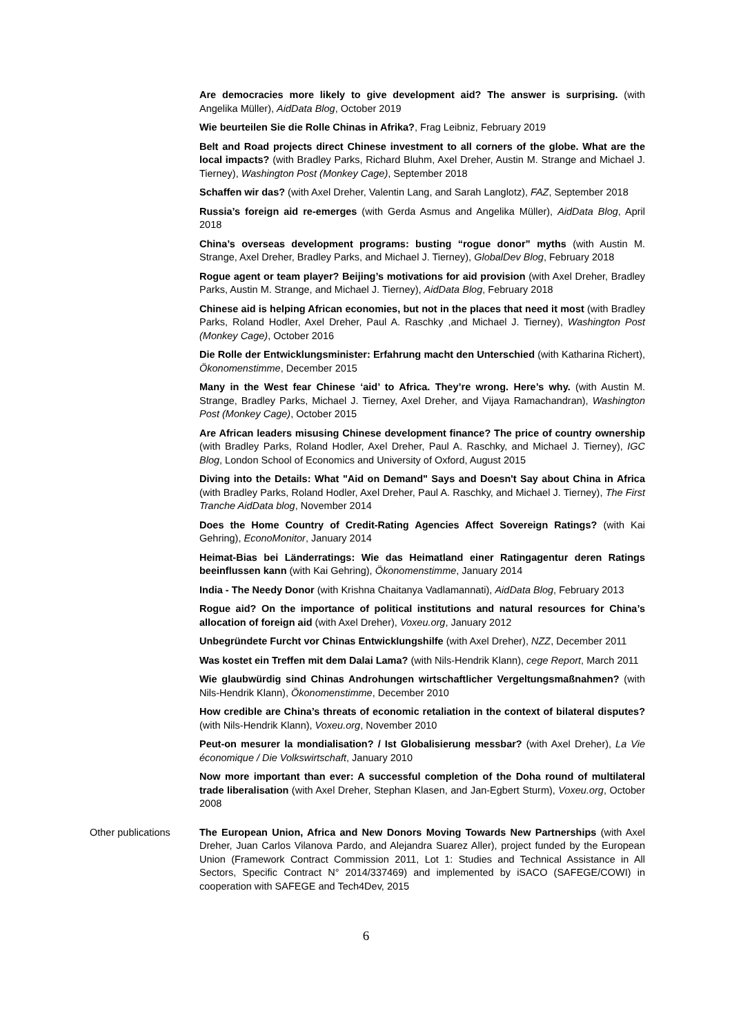Are democracies more likely to give development aid? The answer is surprising. (with Angelika Müller), AidData Blog, October 2019
Wie beurteilen Sie die Rolle Chinas in Afrika?, Frag Leibniz, February 2019
Belt and Road projects direct Chinese investment to all corners of the globe. What are the local impacts? (with Bradley Parks, Richard Bluhm, Axel Dreher, Austin M. Strange and Michael J. Tierney), Washington Post (Monkey Cage), September 2018
Schaffen wir das? (with Axel Dreher, Valentin Lang, and Sarah Langlotz), FAZ, September 2018
Russia’s foreign aid re-emerges (with Gerda Asmus and Angelika Müller), AidData Blog, April 2018
China’s overseas development programs: busting “rogue donor” myths (with Austin M. Strange, Axel Dreher, Bradley Parks, and Michael J. Tierney), GlobalDev Blog, February 2018
Rogue agent or team player? Beijing’s motivations for aid provision (with Axel Dreher, Bradley Parks, Austin M. Strange, and Michael J. Tierney), AidData Blog, February 2018
Chinese aid is helping African economies, but not in the places that need it most (with Bradley Parks, Roland Hodler, Axel Dreher, Paul A. Raschky ,and Michael J. Tierney), Washington Post (Monkey Cage), October 2016
Die Rolle der Entwicklungsminister: Erfahrung macht den Unterschied (with Katharina Richert), Ökonomenstimme, December 2015
Many in the West fear Chinese ‘aid’ to Africa. They’re wrong. Here’s why. (with Austin M. Strange, Bradley Parks, Michael J. Tierney, Axel Dreher, and Vijaya Ramachandran), Washington Post (Monkey Cage), October 2015
Are African leaders misusing Chinese development finance? The price of country ownership (with Bradley Parks, Roland Hodler, Axel Dreher, Paul A. Raschky, and Michael J. Tierney), IGC Blog, London School of Economics and University of Oxford, August 2015
Diving into the Details: What "Aid on Demand" Says and Doesn't Say about China in Africa (with Bradley Parks, Roland Hodler, Axel Dreher, Paul A. Raschky, and Michael J. Tierney), The First Tranche AidData blog, November 2014
Does the Home Country of Credit-Rating Agencies Affect Sovereign Ratings? (with Kai Gehring), EconoMonitor, January 2014
Heimat-Bias bei Länderratings: Wie das Heimatland einer Ratingagentur deren Ratings beeinflussen kann (with Kai Gehring), Ökonomenstimme, January 2014
India - The Needy Donor (with Krishna Chaitanya Vadlamannati), AidData Blog, February 2013
Rogue aid? On the importance of political institutions and natural resources for China’s allocation of foreign aid (with Axel Dreher), Voxeu.org, January 2012
Unbegründete Furcht vor Chinas Entwicklungshilfe (with Axel Dreher), NZZ, December 2011
Was kostet ein Treffen mit dem Dalai Lama? (with Nils-Hendrik Klann), cege Report, March 2011
Wie glaubwürdig sind Chinas Androhungen wirtschaftlicher Vergeltungsmaßnahmen? (with Nils-Hendrik Klann), Ökonomenstimme, December 2010
How credible are China’s threats of economic retaliation in the context of bilateral disputes? (with Nils-Hendrik Klann), Voxeu.org, November 2010
Peut-on mesurer la mondialisation? / Ist Globalisierung messbar? (with Axel Dreher), La Vie économique / Die Volkswirtschaft, January 2010
Now more important than ever: A successful completion of the Doha round of multilateral trade liberalisation (with Axel Dreher, Stephan Klasen, and Jan-Egbert Sturm), Voxeu.org, October 2008
Other publications The European Union, Africa and New Donors Moving Towards New Partnerships (with Axel Dreher, Juan Carlos Vilanova Pardo, and Alejandra Suarez Aller), project funded by the European Union (Framework Contract Commission 2011, Lot 1: Studies and Technical Assistance in All Sectors, Specific Contract N° 2014/337469) and implemented by iSACO (SAFEGE/COWI) in cooperation with SAFEGE and Tech4Dev, 2015
6